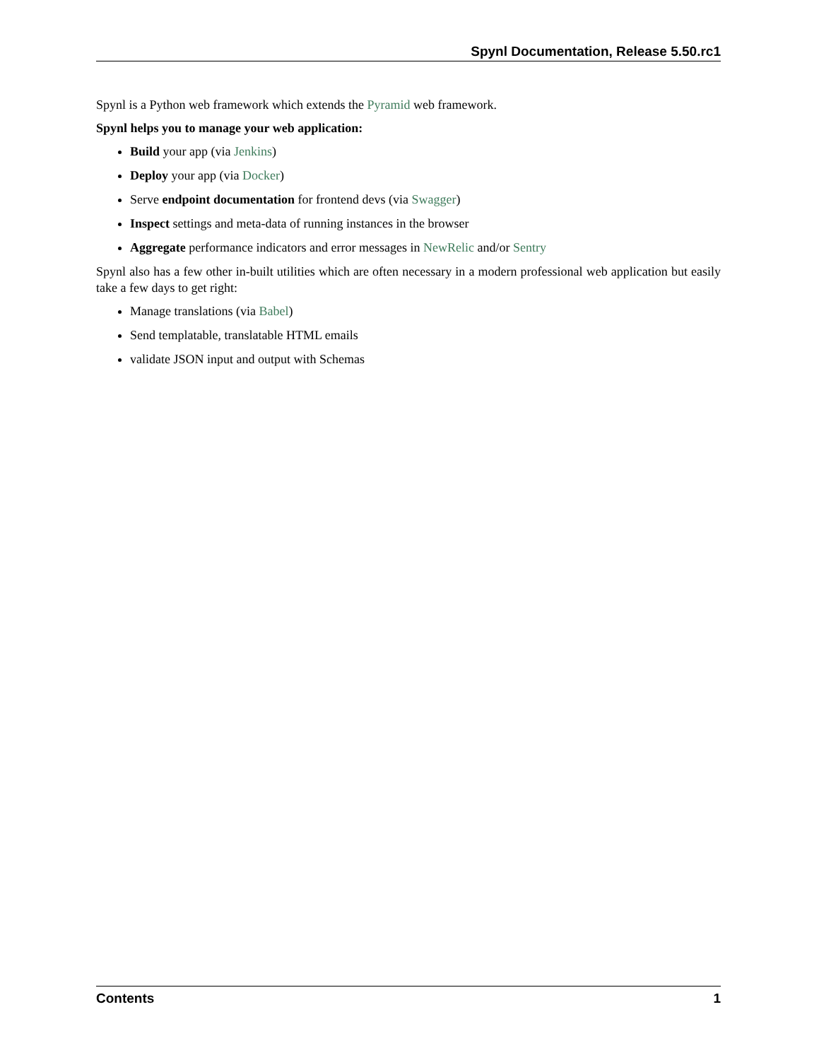Spynl Documentation, Release 5.50.rc1
Spynl is a Python web framework which extends the Pyramid web framework.
Spynl helps you to manage your web application:
Build your app (via Jenkins)
Deploy your app (via Docker)
Serve endpoint documentation for frontend devs (via Swagger)
Inspect settings and meta-data of running instances in the browser
Aggregate performance indicators and error messages in NewRelic and/or Sentry
Spynl also has a few other in-built utilities which are often necessary in a modern professional web application but easily take a few days to get right:
Manage translations (via Babel)
Send templatable, translatable HTML emails
validate JSON input and output with Schemas
Contents 1